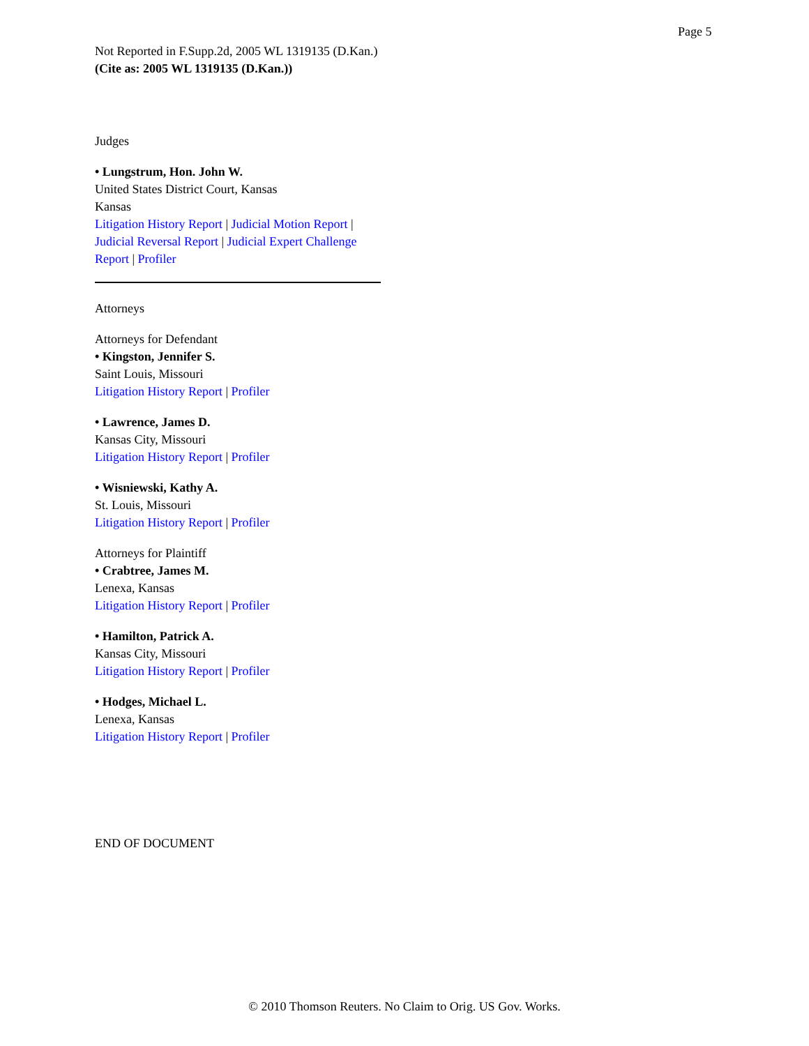Page 5
Not Reported in F.Supp.2d, 2005 WL 1319135 (D.Kan.)
(Cite as: 2005 WL 1319135 (D.Kan.))
Judges
• Lungstrum, Hon. John W.
United States District Court, Kansas
Kansas
Litigation History Report | Judicial Motion Report | Judicial Reversal Report | Judicial Expert Challenge Report | Profiler
Attorneys
Attorneys for Defendant
• Kingston, Jennifer S.
Saint Louis, Missouri
Litigation History Report | Profiler
• Lawrence, James D.
Kansas City, Missouri
Litigation History Report | Profiler
• Wisniewski, Kathy A.
St. Louis, Missouri
Litigation History Report | Profiler
Attorneys for Plaintiff
• Crabtree, James M.
Lenexa, Kansas
Litigation History Report | Profiler
• Hamilton, Patrick A.
Kansas City, Missouri
Litigation History Report | Profiler
• Hodges, Michael L.
Lenexa, Kansas
Litigation History Report | Profiler
END OF DOCUMENT
© 2010 Thomson Reuters. No Claim to Orig. US Gov. Works.